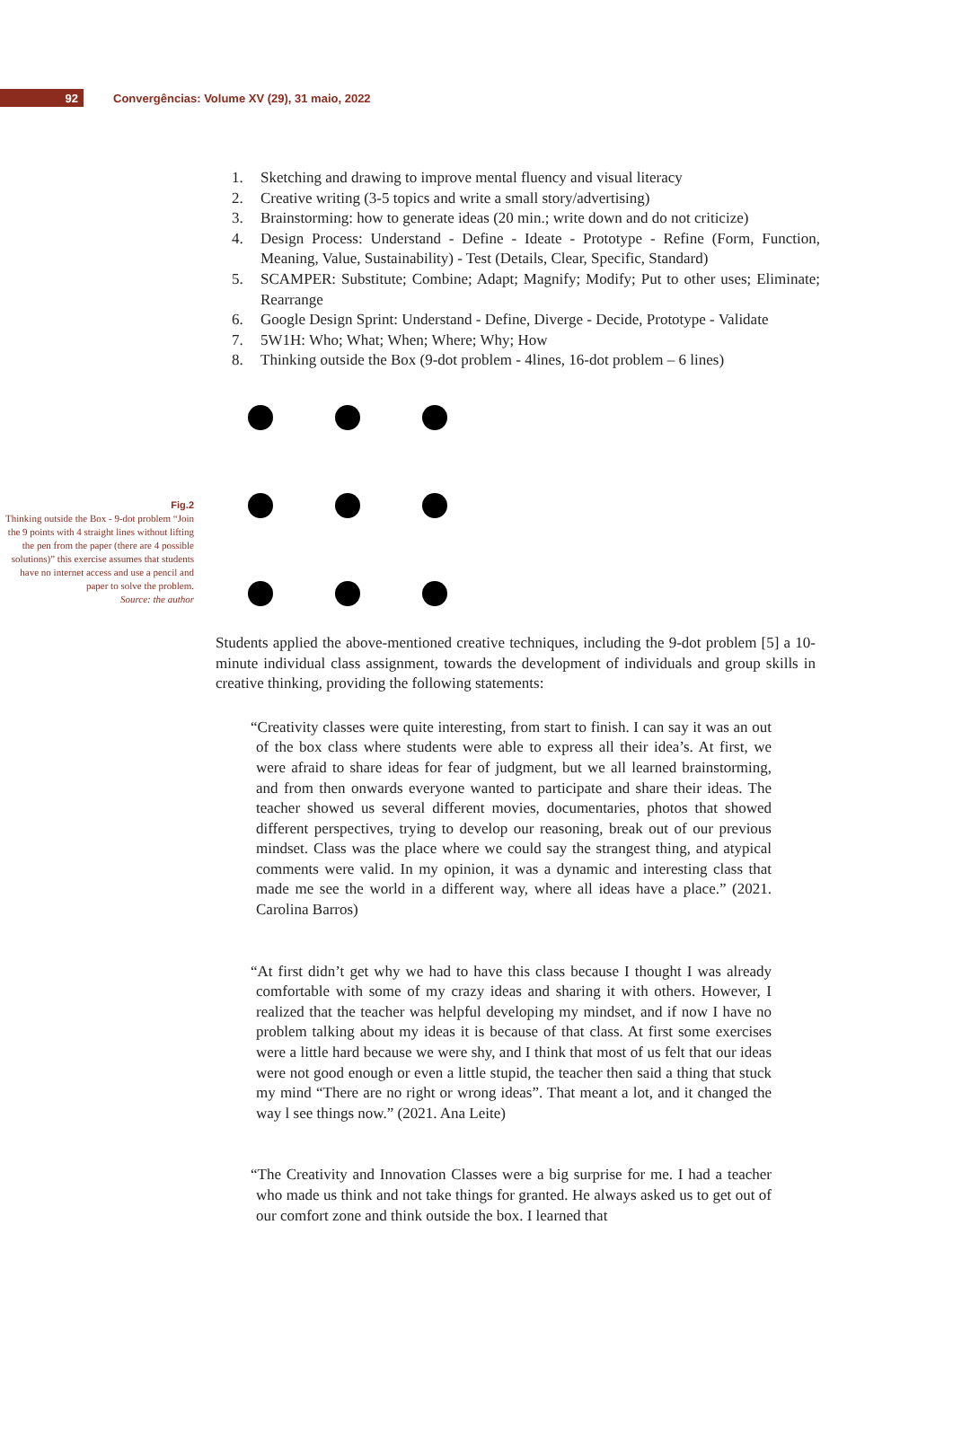92
Convergências: Volume XV (29), 31 maio, 2022
1. Sketching and drawing to improve mental fluency and visual literacy
2. Creative writing (3-5 topics and write a small story/advertising)
3. Brainstorming: how to generate ideas (20 min.; write down and do not criticize)
4. Design Process: Understand - Define - Ideate - Prototype - Refine (Form, Function, Meaning, Value, Sustainability) - Test (Details, Clear, Specific, Standard)
5. SCAMPER: Substitute; Combine; Adapt; Magnify; Modify; Put to other uses; Eliminate; Rearrange
6. Google Design Sprint: Understand - Define, Diverge - Decide, Prototype - Validate
7. 5W1H: Who; What; When; Where; Why; How
8. Thinking outside the Box (9-dot problem - 4lines, 16-dot problem – 6 lines)
Fig.2
Thinking outside the Box - 9-dot problem “Join the 9 points with 4 straight lines without lifting the pen from the paper (there are 4 possible solutions)” this exercise assumes that students have no internet access and use a pencil and paper to solve the problem.
Source: the author
Students applied the above-mentioned creative techniques, including the 9-dot problem [5] a 10-minute individual class assignment, towards the development of individuals and group skills in creative thinking, providing the following statements:
“Creativity classes were quite interesting, from start to finish. I can say it was an out of the box class where students were able to express all their idea’s. At first, we were afraid to share ideas for fear of judgment, but we all learned brainstorming, and from then onwards everyone wanted to participate and share their ideas. The teacher showed us several different movies, documentaries, photos that showed different perspectives, trying to develop our reasoning, break out of our previous mindset. Class was the place where we could say the strangest thing, and atypical comments were valid. In my opinion, it was a dynamic and interesting class that made me see the world in a different way, where all ideas have a place.” (2021. Carolina Barros)
“At first didn’t get why we had to have this class because I thought I was already comfortable with some of my crazy ideas and sharing it with others. However, I realized that the teacher was helpful developing my mindset, and if now I have no problem talking about my ideas it is because of that class. At first some exercises were a little hard because we were shy, and I think that most of us felt that our ideas were not good enough or even a little stupid, the teacher then said a thing that stuck my mind “There are no right or wrong ideas”. That meant a lot, and it changed the way l see things now.” (2021. Ana Leite)
“The Creativity and Innovation Classes were a big surprise for me. I had a teacher who made us think and not take things for granted. He always asked us to get out of our comfort zone and think outside the box. I learned that